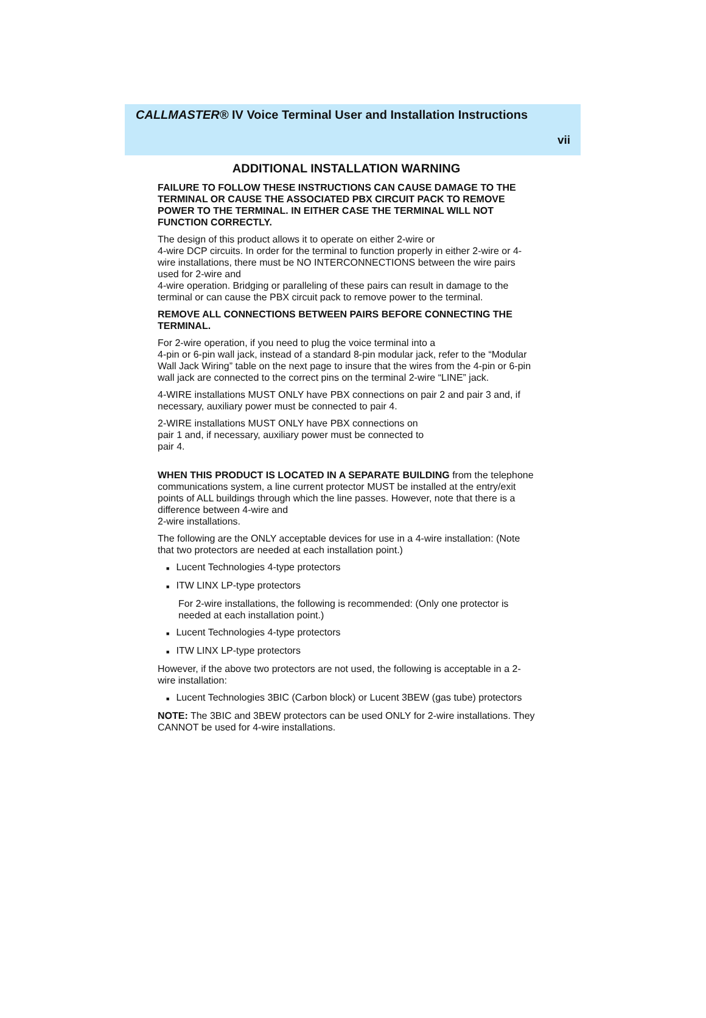CALLMASTER® IV Voice Terminal User and Installation Instructions
vii
ADDITIONAL INSTALLATION WARNING
FAILURE TO FOLLOW THESE INSTRUCTIONS CAN CAUSE DAMAGE TO THE TERMINAL OR CAUSE THE ASSOCIATED PBX CIRCUIT PACK TO REMOVE POWER TO THE TERMINAL. IN EITHER CASE THE TERMINAL WILL NOT FUNCTION CORRECTLY.
The design of this product allows it to operate on either 2-wire or
4-wire DCP circuits. In order for the terminal to function properly in either 2-wire or 4-wire installations, there must be NO INTERCONNECTIONS between the wire pairs used for 2-wire and
4-wire operation. Bridging or paralleling of these pairs can result in damage to the terminal or can cause the PBX circuit pack to remove power to the terminal.
REMOVE ALL CONNECTIONS BETWEEN PAIRS BEFORE CONNECTING THE TERMINAL.
For 2-wire operation, if you need to plug the voice terminal into a
4-pin or 6-pin wall jack, instead of a standard 8-pin modular jack, refer to the “Modular Wall Jack Wiring” table on the next page to insure that the wires from the 4-pin or 6-pin wall jack are connected to the correct pins on the terminal 2-wire “LINE” jack.
4-WIRE installations MUST ONLY have PBX connections on pair 2 and pair 3 and, if necessary, auxiliary power must be connected to pair 4.
2-WIRE installations MUST ONLY have PBX connections on
pair 1 and, if necessary, auxiliary power must be connected to
pair 4.
WHEN THIS PRODUCT IS LOCATED IN A SEPARATE BUILDING from the telephone communications system, a line current protector MUST be installed at the entry/exit points of ALL buildings through which the line passes. However, note that there is a difference between 4-wire and
2-wire installations.
The following are the ONLY acceptable devices for use in a 4-wire installation: (Note that two protectors are needed at each installation point.)
■ Lucent Technologies 4-type protectors
■ ITW LINX LP-type protectors
For 2-wire installations, the following is recommended: (Only one protector is needed at each installation point.)
■ Lucent Technologies 4-type protectors
■ ITW LINX LP-type protectors
However, if the above two protectors are not used, the following is acceptable in a 2-wire installation:
■ Lucent Technologies 3BIC (Carbon block) or Lucent 3BEW (gas tube) protectors
NOTE: The 3BIC and 3BEW protectors can be used ONLY for 2-wire installations. They CANNOT be used for 4-wire installations.